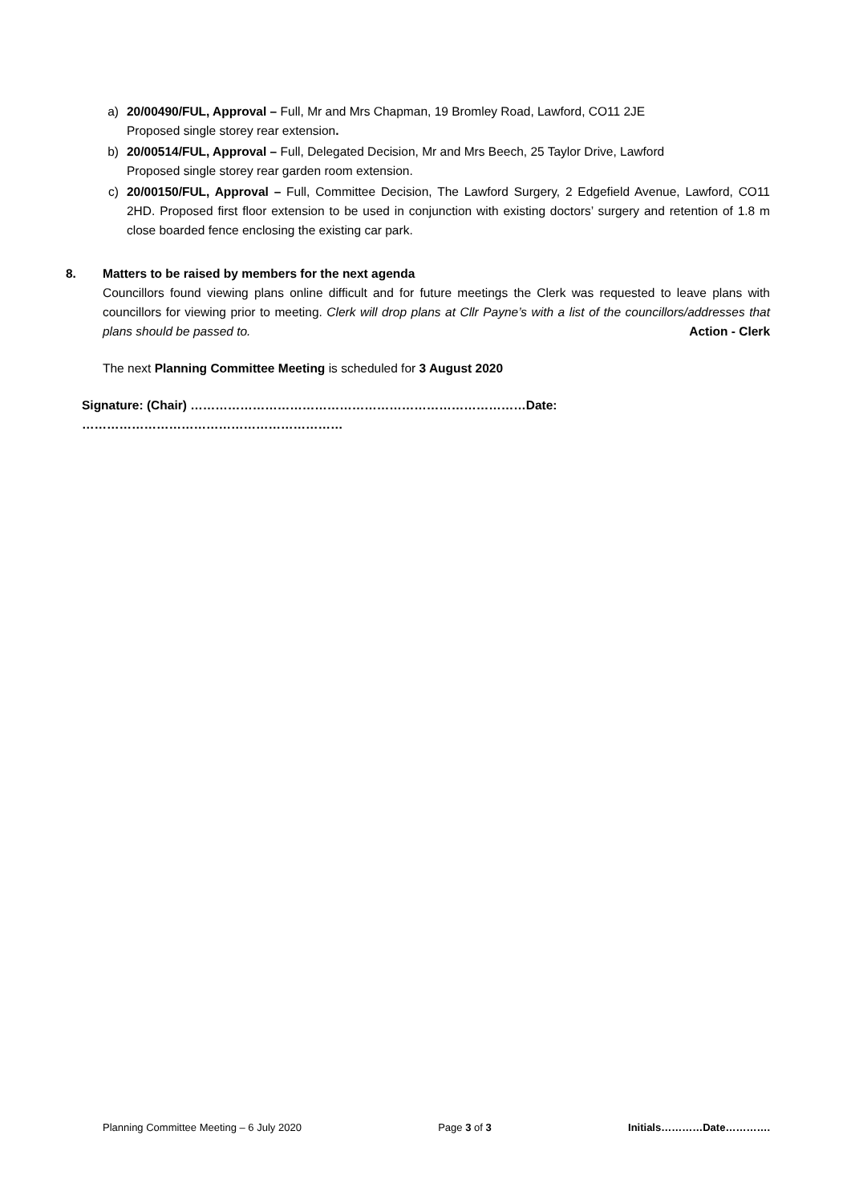a) 20/00490/FUL, Approval – Full, Mr and Mrs Chapman, 19 Bromley Road, Lawford, CO11 2JE
Proposed single storey rear extension.
b) 20/00514/FUL, Approval – Full, Delegated Decision, Mr and Mrs Beech, 25 Taylor Drive, Lawford
Proposed single storey rear garden room extension.
c) 20/00150/FUL, Approval – Full, Committee Decision, The Lawford Surgery, 2 Edgefield Avenue, Lawford, CO11 2HD. Proposed first floor extension to be used in conjunction with existing doctors’ surgery and retention of 1.8 m close boarded fence enclosing the existing car park.
8. Matters to be raised by members for the next agenda
Councillors found viewing plans online difficult and for future meetings the Clerk was requested to leave plans with councillors for viewing prior to meeting. Clerk will drop plans at Cllr Payne’s with a list of the councillors/addresses that plans should be passed to. Action - Clerk
The next Planning Committee Meeting is scheduled for 3 August 2020
Signature: (Chair) ………………………………………………………………………Date: ………………………………………………………
Planning Committee Meeting – 6 July 2020 Page 3 of 3 Initials…………Date………….